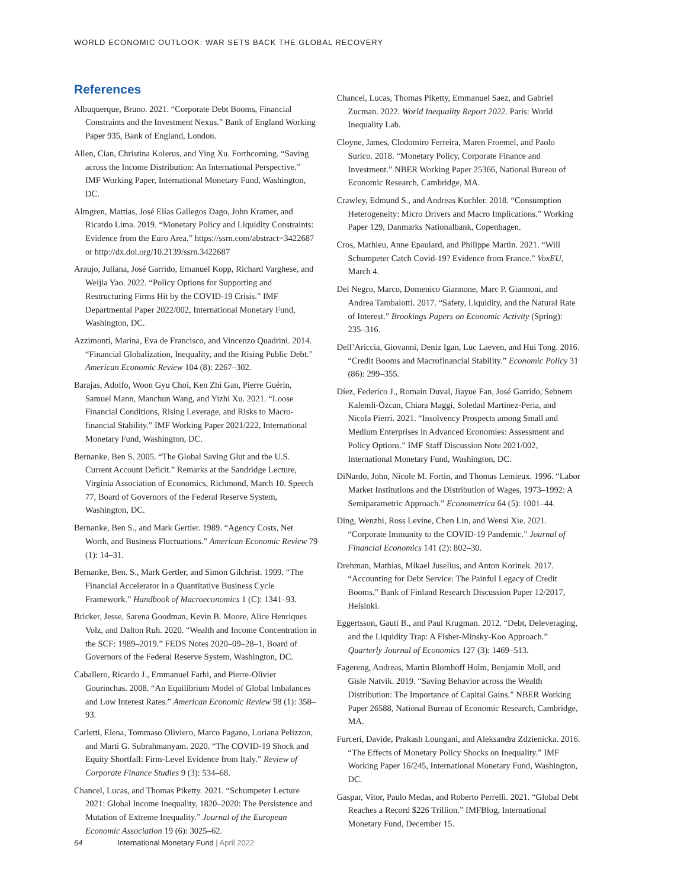WORLD ECONOMIC OUTLOOK: WAR SETS BACK THE GLOBAL RECOVERY
References
Albuquerque, Bruno. 2021. “Corporate Debt Booms, Financial Constraints and the Investment Nexus.” Bank of England Working Paper 935, Bank of England, London.
Allen, Cian, Christina Kolerus, and Ying Xu. Forthcoming. “Saving across the Income Distribution: An International Perspective.” IMF Working Paper, International Monetary Fund, Washington, DC.
Almgren, Mattias, José Elías Gallegos Dago, John Kramer, and Ricardo Lima. 2019. “Monetary Policy and Liquidity Constraints: Evidence from the Euro Area.” https://ssrn.com/abstract=3422687 or http://dx.doi.org/10.2139/ssrn.3422687
Araujo, Juliana, José Garrido, Emanuel Kopp, Richard Varghese, and Weijia Yao. 2022. “Policy Options for Supporting and Restructuring Firms Hit by the COVID-19 Crisis.” IMF Departmental Paper 2022/002, International Monetary Fund, Washington, DC.
Azzimonti, Marina, Eva de Francisco, and Vincenzo Quadrini. 2014. “Financial Globalization, Inequality, and the Rising Public Debt.” American Economic Review 104 (8): 2267–302.
Barajas, Adolfo, Woon Gyu Choi, Ken Zhi Gan, Pierre Guérin, Samuel Mann, Manchun Wang, and Yizhi Xu. 2021. “Loose Financial Conditions, Rising Leverage, and Risks to Macro-financial Stability.” IMF Working Paper 2021/222, International Monetary Fund, Washington, DC.
Bernanke, Ben S. 2005. “The Global Saving Glut and the U.S. Current Account Deficit.” Remarks at the Sandridge Lecture, Virginia Association of Economics, Richmond, March 10. Speech 77, Board of Governors of the Federal Reserve System, Washington, DC.
Bernanke, Ben S., and Mark Gertler. 1989. “Agency Costs, Net Worth, and Business Fluctuations.” American Economic Review 79 (1): 14–31.
Bernanke, Ben. S., Mark Gertler, and Simon Gilchrist. 1999. “The Financial Accelerator in a Quantitative Business Cycle Framework.” Handbook of Macroeconomics 1 (C): 1341–93.
Bricker, Jesse, Sarena Goodman, Kevin B. Moore, Alice Henriques Volz, and Dalton Ruh. 2020. “Wealth and Income Concentration in the SCF: 1989–2019.” FEDS Notes 2020–09–28–1, Board of Governors of the Federal Reserve System, Washington, DC.
Caballero, Ricardo J., Emmanuel Farhi, and Pierre-Olivier Gourinchas. 2008. “An Equilibrium Model of Global Imbalances and Low Interest Rates.” American Economic Review 98 (1): 358–93.
Carletti, Elena, Tommaso Oliviero, Marco Pagano, Loriana Pelizzon, and Marti G. Subrahmanyam. 2020. “The COVID-19 Shock and Equity Shortfall: Firm-Level Evidence from Italy.” Review of Corporate Finance Studies 9 (3): 534–68.
Chancel, Lucas, and Thomas Piketty. 2021. “Schumpeter Lecture 2021: Global Income Inequality, 1820–2020: The Persistence and Mutation of Extreme Inequality.” Journal of the European Economic Association 19 (6): 3025–62.
Chancel, Lucas, Thomas Piketty, Emmanuel Saez, and Gabriel Zucman. 2022. World Inequality Report 2022. Paris: World Inequality Lab.
Cloyne, James, Clodomiro Ferreira, Maren Froemel, and Paolo Surico. 2018. “Monetary Policy, Corporate Finance and Investment.” NBER Working Paper 25366, National Bureau of Economic Research, Cambridge, MA.
Crawley, Edmund S., and Andreas Kuchler. 2018. “Consumption Heterogeneity: Micro Drivers and Macro Implications.” Working Paper 129, Danmarks Nationalbank, Copenhagen.
Cros, Mathieu, Anne Epaulard, and Philippe Martin. 2021. “Will Schumpeter Catch Covid-19? Evidence from France.” VoxEU, March 4.
Del Negro, Marco, Domenico Giannone, Marc P. Giannoni, and Andrea Tambalotti. 2017. “Safety, Liquidity, and the Natural Rate of Interest.” Brookings Papers on Economic Activity (Spring): 235–316.
Dell’Ariccia, Giovanni, Deniz Igan, Luc Laeven, and Hui Tong. 2016. “Credit Booms and Macrofinancial Stability.” Economic Policy 31 (86): 299–355.
Díez, Federico J., Romain Duval, Jiayue Fan, José Garrido, Sebnem Kalemli-Özcan, Chiara Maggi, Soledad Martinez-Peria, and Nicola Pierri. 2021. “Insolvency Prospects among Small and Medium Enterprises in Advanced Economies: Assessment and Policy Options.” IMF Staff Discussion Note 2021/002, International Monetary Fund, Washington, DC.
DiNardo, John, Nicole M. Fortin, and Thomas Lemieux. 1996. “Labor Market Institutions and the Distribution of Wages, 1973–1992: A Semiparametric Approach.” Econometrica 64 (5): 1001–44.
Ding, Wenzhi, Ross Levine, Chen Lin, and Wensi Xie. 2021. “Corporate Immunity to the COVID-19 Pandemic.” Journal of Financial Economics 141 (2): 802–30.
Drehman, Mathias, Mikael Juselius, and Anton Korinek. 2017. “Accounting for Debt Service: The Painful Legacy of Credit Booms.” Bank of Finland Research Discussion Paper 12/2017, Helsinki.
Eggertsson, Gauti B., and Paul Krugman. 2012. “Debt, Deleveraging, and the Liquidity Trap: A Fisher-Minsky-Koo Approach.” Quarterly Journal of Economics 127 (3): 1469–513.
Fagereng, Andreas, Martin Blomhoff Holm, Benjamin Moll, and Gisle Natvik. 2019. “Saving Behavior across the Wealth Distribution: The Importance of Capital Gains.” NBER Working Paper 26588, National Bureau of Economic Research, Cambridge, MA.
Furceri, Davide, Prakash Loungani, and Aleksandra Zdzienicka. 2016. “The Effects of Monetary Policy Shocks on Inequality.” IMF Working Paper 16/245, International Monetary Fund, Washington, DC.
Gaspar, Vitor, Paulo Medas, and Roberto Perrelli. 2021. “Global Debt Reaches a Record $226 Trillion.” IMFBlog, International Monetary Fund, December 15.
64 International Monetary Fund | April 2022